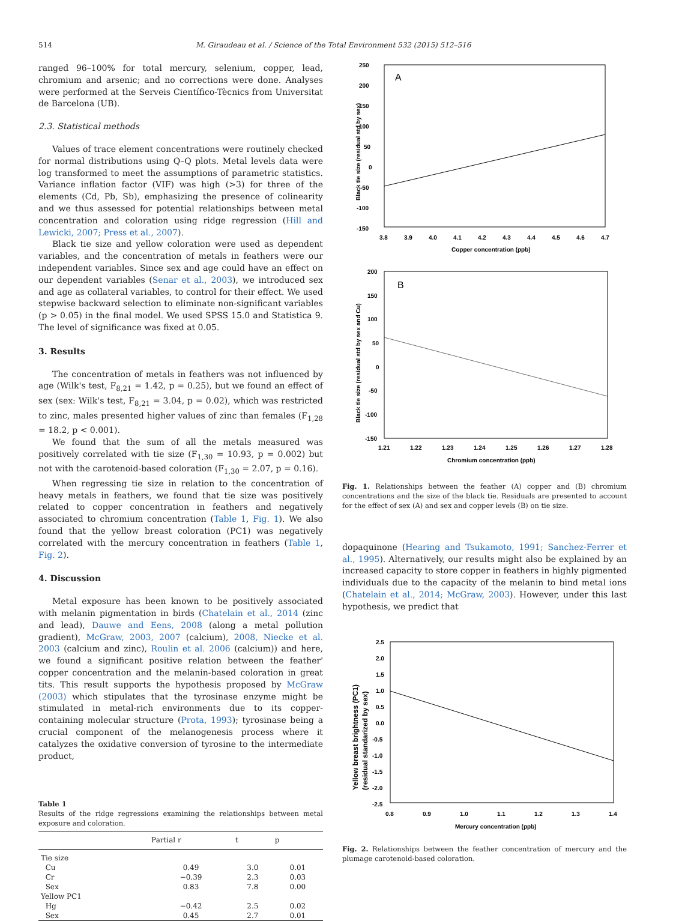514
M. Giraudeau et al. / Science of the Total Environment 532 (2015) 512–516
ranged 96–100% for total mercury, selenium, copper, lead, chromium and arsenic; and no corrections were done. Analyses were performed at the Serveis Científico-Tècnics from Universitat de Barcelona (UB).
2.3. Statistical methods
Values of trace element concentrations were routinely checked for normal distributions using Q–Q plots. Metal levels data were log transformed to meet the assumptions of parametric statistics. Variance inflation factor (VIF) was high (>3) for three of the elements (Cd, Pb, Sb), emphasizing the presence of colinearity and we thus assessed for potential relationships between metal concentration and coloration using ridge regression (Hill and Lewicki, 2007; Press et al., 2007).
Black tie size and yellow coloration were used as dependent variables, and the concentration of metals in feathers were our independent variables. Since sex and age could have an effect on our dependent variables (Senar et al., 2003), we introduced sex and age as collateral variables, to control for their effect. We used stepwise backward selection to eliminate non-significant variables (p > 0.05) in the final model. We used SPSS 15.0 and Statistica 9. The level of significance was fixed at 0.05.
3. Results
The concentration of metals in feathers was not influenced by age (Wilk's test, F<sub>8,21</sub> = 1.42, p = 0.25), but we found an effect of sex (sex: Wilk's test, F<sub>8,21</sub> = 3.04, p = 0.02), which was restricted to zinc, males presented higher values of zinc than females (F<sub>1,28</sub> = 18.2, p < 0.001).
We found that the sum of all the metals measured was positively correlated with tie size (F<sub>1,30</sub> = 10.93, p = 0.002) but not with the carotenoid-based coloration (F<sub>1,30</sub> = 2.07, p = 0.16).
When regressing tie size in relation to the concentration of heavy metals in feathers, we found that tie size was positively related to copper concentration in feathers and negatively associated to chromium concentration (Table 1, Fig. 1). We also found that the yellow breast coloration (PC1) was negatively correlated with the mercury concentration in feathers (Table 1, Fig. 2).
4. Discussion
Metal exposure has been known to be positively associated with melanin pigmentation in birds (Chatelain et al., 2014 (zinc and lead), Dauwe and Eens, 2008 (along a metal pollution gradient), McGraw, 2003, 2007 (calcium), 2008, Niecke et al. 2003 (calcium and zinc), Roulin et al. 2006 (calcium)) and here, we found a significant positive relation between the feather' copper concentration and the melanin-based coloration in great tits. This result supports the hypothesis proposed by McGraw (2003) which stipulates that the tyrosinase enzyme might be stimulated in metal-rich environments due to its copper-containing molecular structure (Prota, 1993); tyrosinase being a crucial component of the melanogenesis process where it catalyzes the oxidative conversion of tyrosine to the intermediate product,
Table 1
Results of the ridge regressions examining the relationships between metal exposure and coloration.
| | Partial r | t | p |
| --- | --- | --- | --- |
| Tie size | | | |
| Cu | 0.49 | 3.0 | 0.01 |
| Cr | −0.39 | 2.3 | 0.03 |
| Sex | 0.83 | 7.8 | 0.00 |
| Yellow PC1 | | | |
| Hg | −0.42 | 2.5 | 0.02 |
| Sex | 0.45 | 2.7 | 0.01 |
A
250
200
150
100
50
0
-50
-100
-150
3.8
3.9
4.0
4.1
4.2
4.3
4.4
4.5
4.6
4.7
Copper concentration (ppb)
Black tie size (residual std by sex)
B
200
150
100
50
0
-50
-100
-150
1.21
1.22
1.23
1.24
1.25
1.26
1.27
1.28
Chromium concentration (ppb)
Black tie size (residual std by sex and Cu)
Fig. 1. Relationships between the feather (A) copper and (B) chromium concentrations and the size of the black tie. Residuals are presented to account for the effect of sex (A) and sex and copper levels (B) on tie size.
dopaquinone (Hearing and Tsukamoto, 1991; Sanchez-Ferrer et al., 1995). Alternatively, our results might also be explained by an increased capacity to store copper in feathers in highly pigmented individuals due to the capacity of the melanin to bind metal ions (Chatelain et al., 2014; McGraw, 2003). However, under this last hypothesis, we predict that
2.5
2.0
1.5
1.0
0.5
0.0
-0.5
-1.0
-1.5
-2.0
-2.5
0.8
0.9
1.0
1.1
1.2
1.3
1.4
Mercury concentration (ppb)
Yellow breast brightness (PC1)
(residual standarized by sex)
Fig. 2. Relationships between the feather concentration of mercury and the plumage carotenoid-based coloration.